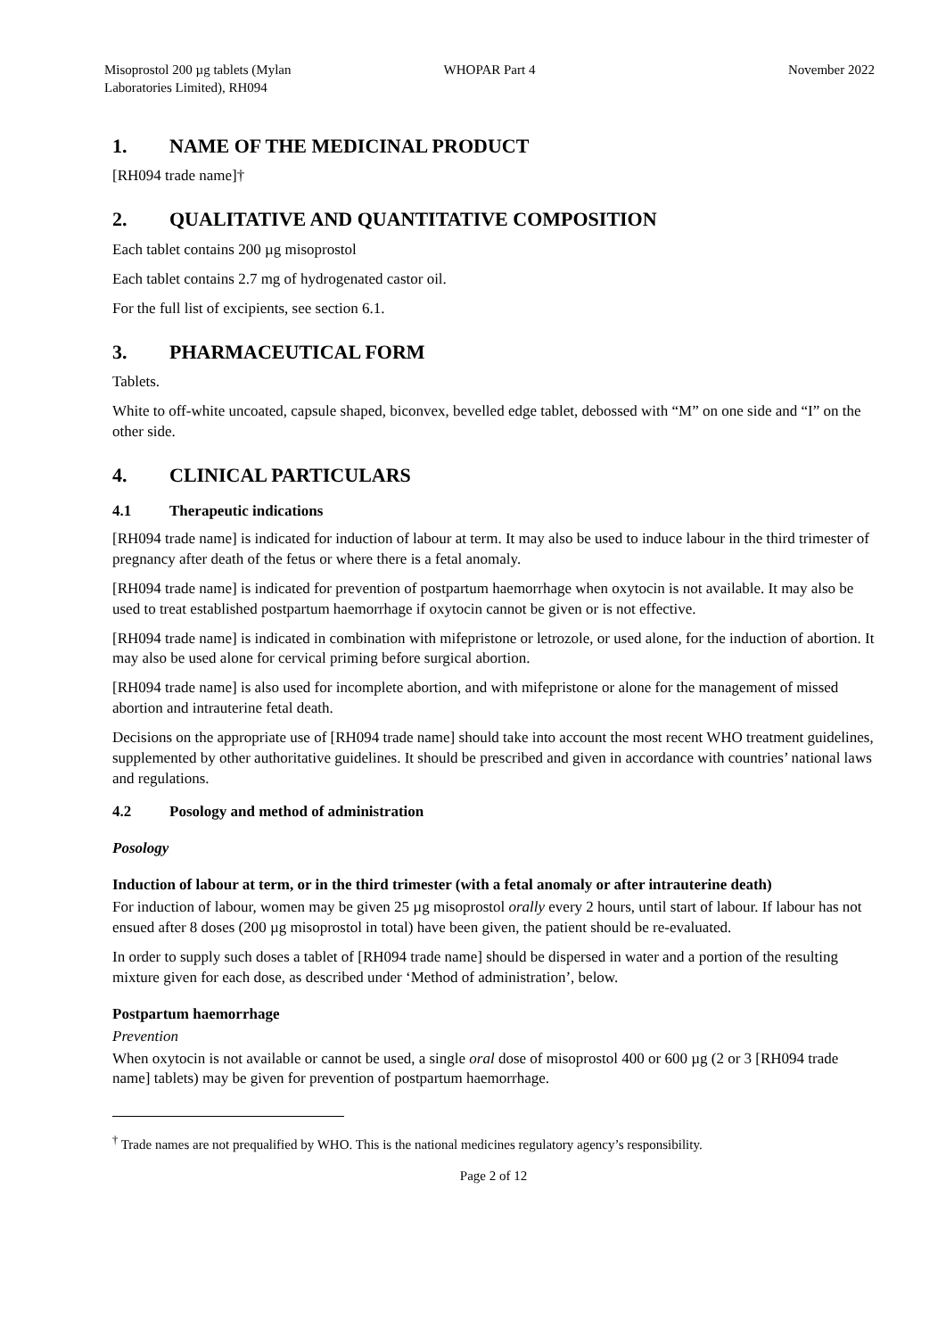Misoprostol 200 µg tablets (Mylan Laboratories Limited), RH094
WHOPAR Part 4 November 2022
1. NAME OF THE MEDICINAL PRODUCT
[RH094 trade name]†
2. QUALITATIVE AND QUANTITATIVE COMPOSITION
Each tablet contains 200 µg misoprostol
Each tablet contains 2.7 mg of hydrogenated castor oil.
For the full list of excipients, see section 6.1.
3. PHARMACEUTICAL FORM
Tablets.
White to off-white uncoated, capsule shaped, biconvex, bevelled edge tablet, debossed with “M” on one side and “I” on the other side.
4. CLINICAL PARTICULARS
4.1 Therapeutic indications
[RH094 trade name] is indicated for induction of labour at term. It may also be used to induce labour in the third trimester of pregnancy after death of the fetus or where there is a fetal anomaly.
[RH094 trade name] is indicated for prevention of postpartum haemorrhage when oxytocin is not available. It may also be used to treat established postpartum haemorrhage if oxytocin cannot be given or is not effective.
[RH094 trade name] is indicated in combination with mifepristone or letrozole, or used alone, for the induction of abortion. It may also be used alone for cervical priming before surgical abortion.
[RH094 trade name] is also used for incomplete abortion, and with mifepristone or alone for the management of missed abortion and intrauterine fetal death.
Decisions on the appropriate use of [RH094 trade name] should take into account the most recent WHO treatment guidelines, supplemented by other authoritative guidelines. It should be prescribed and given in accordance with countries’ national laws and regulations.
4.2 Posology and method of administration
Posology
Induction of labour at term, or in the third trimester (with a fetal anomaly or after intrauterine death)
For induction of labour, women may be given 25 µg misoprostol orally every 2 hours, until start of labour. If labour has not ensued after 8 doses (200 µg misoprostol in total) have been given, the patient should be re-evaluated.
In order to supply such doses a tablet of [RH094 trade name] should be dispersed in water and a portion of the resulting mixture given for each dose, as described under ‘Method of administration’, below.
Postpartum haemorrhage
Prevention
When oxytocin is not available or cannot be used, a single oral dose of misoprostol 400 or 600 µg (2 or 3 [RH094 trade name] tablets) may be given for prevention of postpartum haemorrhage.
<sup>†</sup> Trade names are not prequalified by WHO. This is the national medicines regulatory agency’s responsibility.
Page 2 of 12